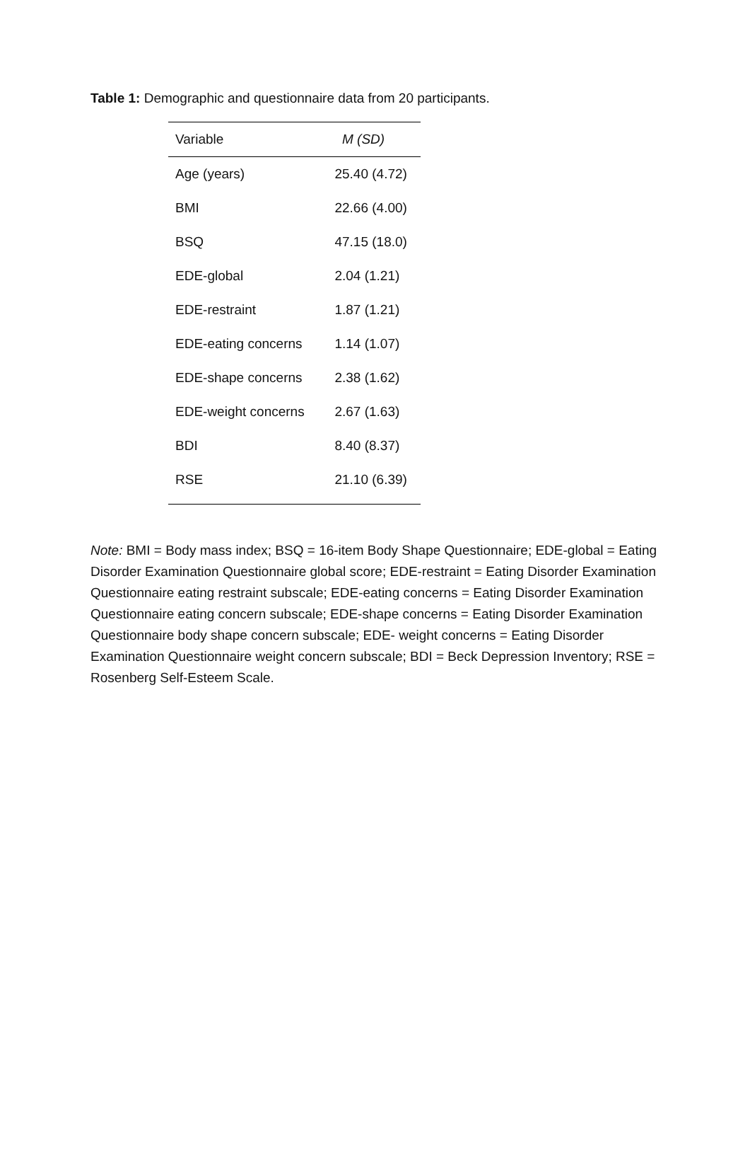Table 1: Demographic and questionnaire data from 20 participants.
| Variable | M (SD) |
| --- | --- |
| Age (years) | 25.40 (4.72) |
| BMI | 22.66 (4.00) |
| BSQ | 47.15 (18.0) |
| EDE-global | 2.04 (1.21) |
| EDE-restraint | 1.87 (1.21) |
| EDE-eating concerns | 1.14 (1.07) |
| EDE-shape concerns | 2.38 (1.62) |
| EDE-weight concerns | 2.67 (1.63) |
| BDI | 8.40 (8.37) |
| RSE | 21.10 (6.39) |
Note: BMI = Body mass index; BSQ = 16-item Body Shape Questionnaire; EDE-global = Eating Disorder Examination Questionnaire global score; EDE-restraint = Eating Disorder Examination Questionnaire eating restraint subscale; EDE-eating concerns = Eating Disorder Examination Questionnaire eating concern subscale; EDE-shape concerns = Eating Disorder Examination Questionnaire body shape concern subscale; EDE- weight concerns = Eating Disorder Examination Questionnaire weight concern subscale; BDI = Beck Depression Inventory; RSE = Rosenberg Self-Esteem Scale.